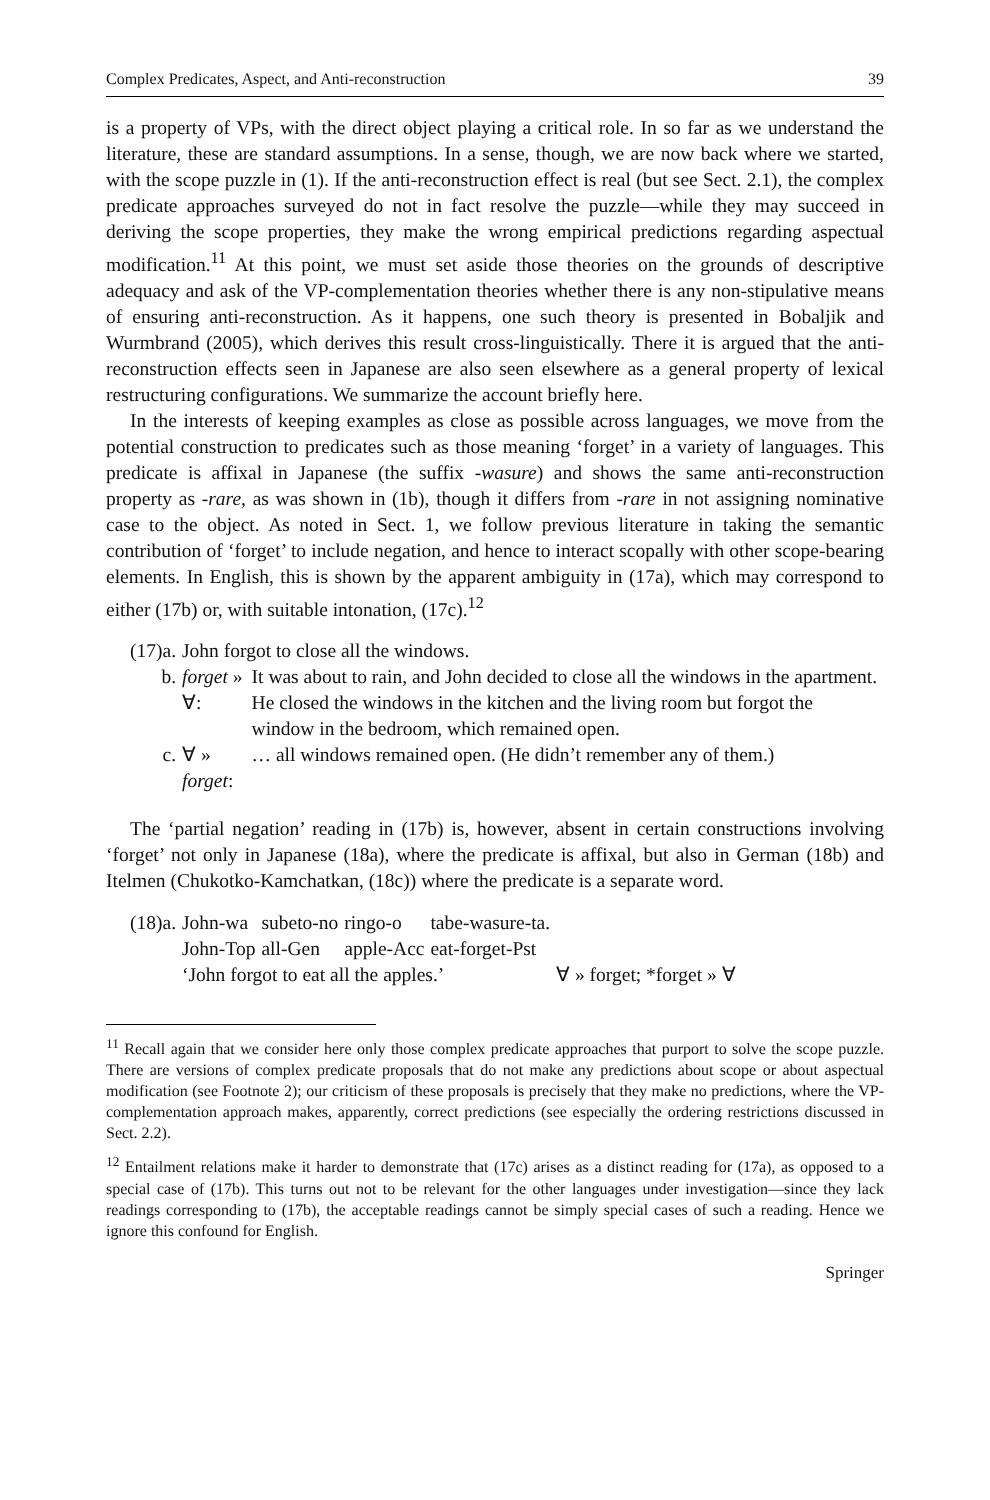Complex Predicates, Aspect, and Anti-reconstruction 39
is a property of VPs, with the direct object playing a critical role. In so far as we understand the literature, these are standard assumptions. In a sense, though, we are now back where we started, with the scope puzzle in (1). If the anti-reconstruction effect is real (but see Sect. 2.1), the complex predicate approaches surveyed do not in fact resolve the puzzle—while they may succeed in deriving the scope properties, they make the wrong empirical predictions regarding aspectual modification.<sup>11</sup> At this point, we must set aside those theories on the grounds of descriptive adequacy and ask of the VP-complementation theories whether there is any non-stipulative means of ensuring anti-reconstruction. As it happens, one such theory is presented in Bobaljik and Wurmbrand (2005), which derives this result cross-linguistically. There it is argued that the anti-reconstruction effects seen in Japanese are also seen elsewhere as a general property of lexical restructuring configurations. We summarize the account briefly here.
In the interests of keeping examples as close as possible across languages, we move from the potential construction to predicates such as those meaning ‘forget’ in a variety of languages. This predicate is affixal in Japanese (the suffix -wasure) and shows the same anti-reconstruction property as -rare, as was shown in (1b), though it differs from -rare in not assigning nominative case to the object. As noted in Sect. 1, we follow previous literature in taking the semantic contribution of ‘forget’ to include negation, and hence to interact scopally with other scope-bearing elements. In English, this is shown by the apparent ambiguity in (17a), which may correspond to either (17b) or, with suitable intonation, (17c).<sup>12</sup>
| (17)a. | John forgot to close all the windows. | |
| b. | forget » ∀: | It was about to rain, and John decided to close all the windows in the apartment. He closed the windows in the kitchen and the living room but forgot the window in the bedroom, which remained open. |
| c. | ∀ » forget : | … all windows remained open. (He didn’t remember any of them.) |
The ‘partial negation’ reading in (17b) is, however, absent in certain constructions involving ‘forget’ not only in Japanese (18a), where the predicate is affixal, but also in German (18b) and Itelmen (Chukotko-Kamchatkan, (18c)) where the predicate is a separate word.
| (18)a. | John-wa | subeto-no | ringo-o | tabe-wasure-ta. | |
| | John-Top | all-Gen | apple-Acc | eat-forget-Pst | |
| | ‘John forgot to eat all the apples.’ | | | | ∀ » forget; *forget » ∀ |
<sup>11</sup> Recall again that we consider here only those complex predicate approaches that purport to solve the scope puzzle. There are versions of complex predicate proposals that do not make any predictions about scope or about aspectual modification (see Footnote 2); our criticism of these proposals is precisely that they make no predictions, where the VP-complementation approach makes, apparently, correct predictions (see especially the ordering restrictions discussed in Sect. 2.2).
<sup>12</sup> Entailment relations make it harder to demonstrate that (17c) arises as a distinct reading for (17a), as opposed to a special case of (17b). This turns out not to be relevant for the other languages under investigation—since they lack readings corresponding to (17b), the acceptable readings cannot be simply special cases of such a reading. Hence we ignore this confound for English.
Springer